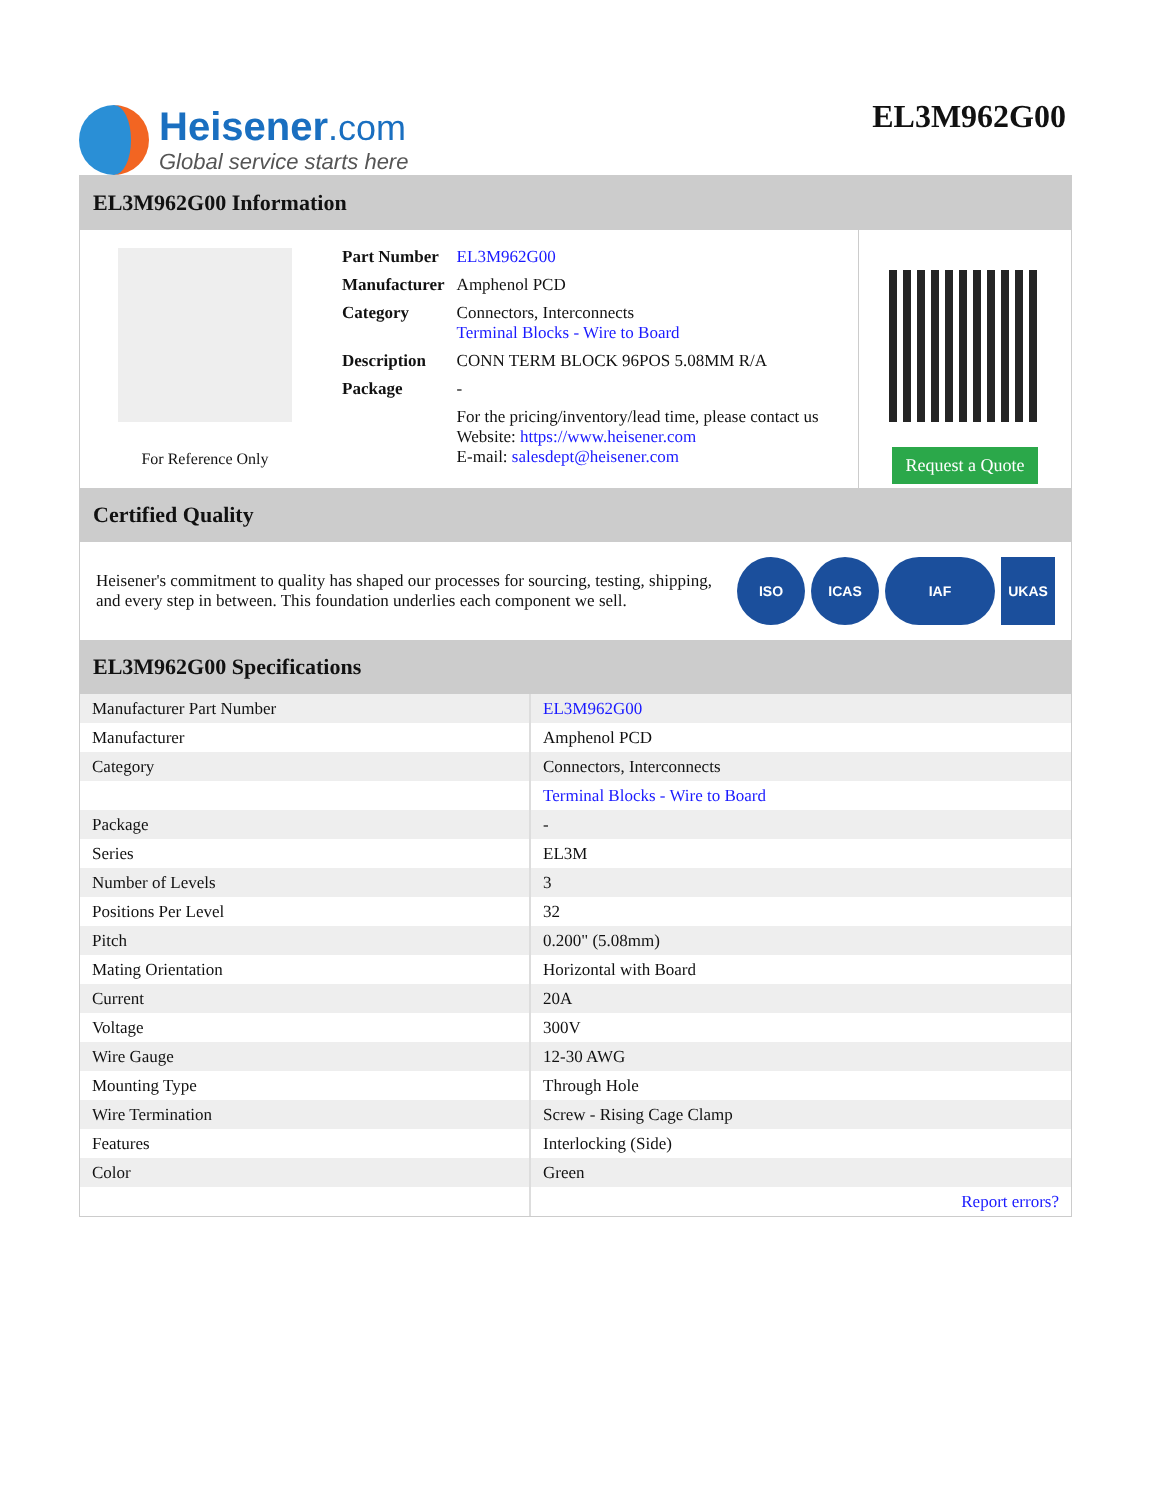Heisener.com
Global service starts here
EL3M962G00
EL3M962G00 Information
For Reference Only
| Part Number | EL3M962G00 |
| Manufacturer | Amphenol PCD |
| Category | Connectors, Interconnects Terminal Blocks - Wire to Board |
| Description | CONN TERM BLOCK 96POS 5.08MM R/A |
| Package | - |
| | For the pricing/inventory/lead time, please contact us Website: https://www.heisener.com E-mail: salesdept@heisener.com |
Request a Quote
Certified Quality
Heisener's commitment to quality has shaped our processes for sourcing, testing, shipping, and every step in between. This foundation underlies each component we sell.
ISO ICAS IAF UKAS
EL3M962G00 Specifications
| Manufacturer Part Number | EL3M962G00 |
| Manufacturer | Amphenol PCD |
| Category | Connectors, Interconnects |
| | Terminal Blocks - Wire to Board |
| Package | - |
| Series | EL3M |
| Number of Levels | 3 |
| Positions Per Level | 32 |
| Pitch | 0.200" (5.08mm) |
| Mating Orientation | Horizontal with Board |
| Current | 20A |
| Voltage | 300V |
| Wire Gauge | 12-30 AWG |
| Mounting Type | Through Hole |
| Wire Termination | Screw - Rising Cage Clamp |
| Features | Interlocking (Side) |
| Color | Green |
| | Report errors? |